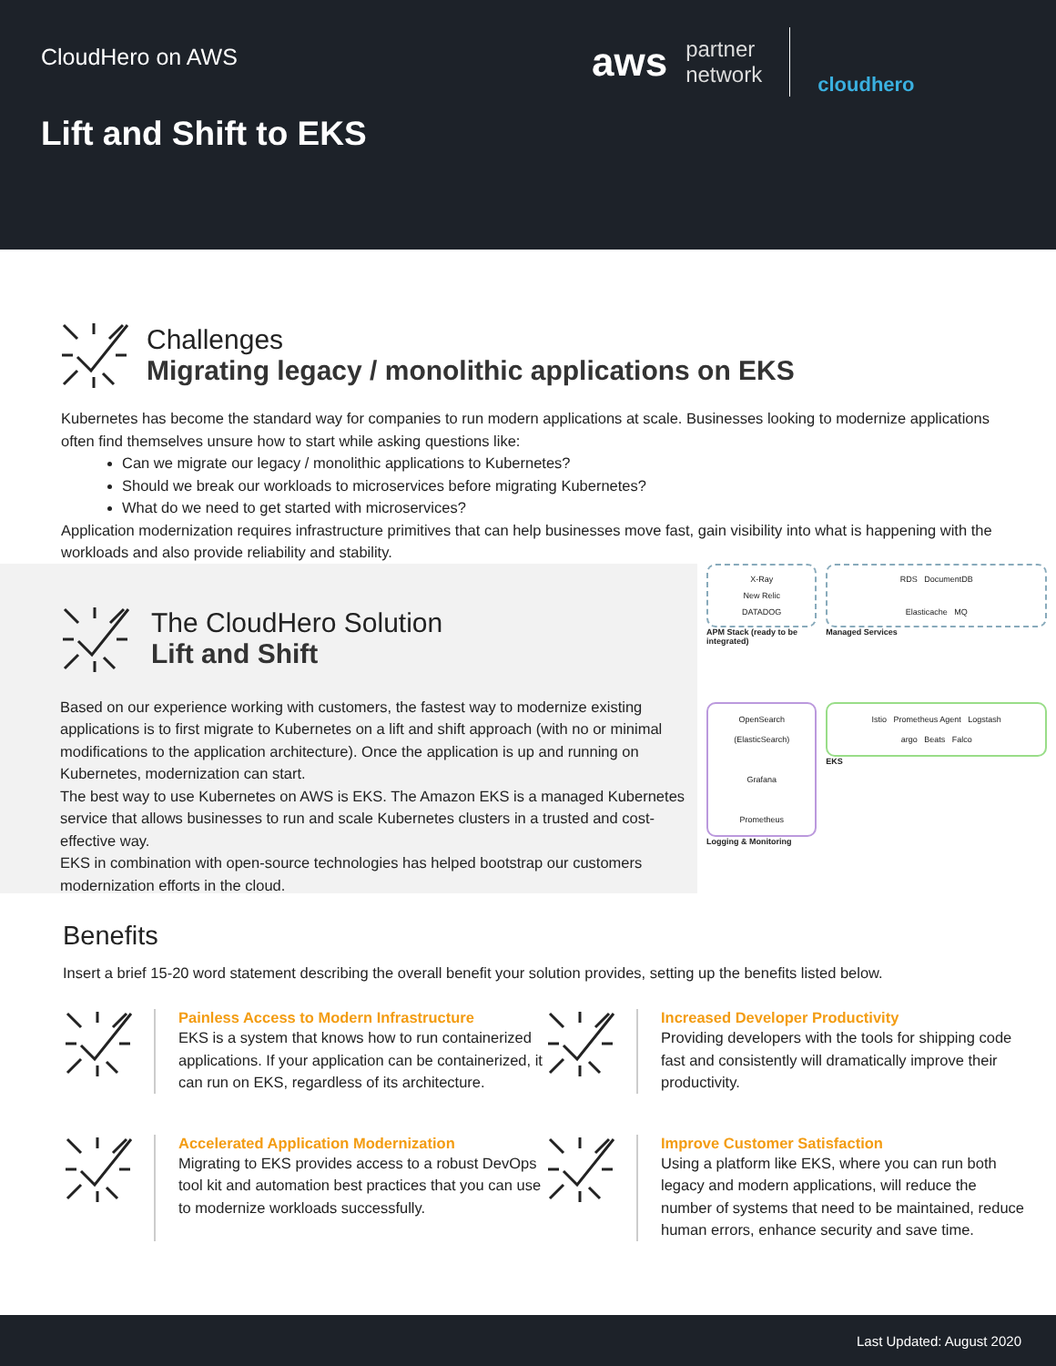CloudHero on AWS
Lift and Shift to EKS
aws
partner
network
cloudhero
Challenges
Migrating legacy / monolithic applications on EKS
Kubernetes has become the standard way for companies to run modern applications at scale. Businesses looking to modernize applications often find themselves unsure how to start while asking questions like:
Can we migrate our legacy / monolithic applications to Kubernetes?
Should we break our workloads to microservices before migrating Kubernetes?
What do we need to get started with microservices?
Application modernization requires infrastructure primitives that can help businesses move fast, gain visibility into what is happening with the workloads and also provide reliability and stability.
The CloudHero Solution
Lift and Shift
Based on our experience working with customers, the fastest way to modernize existing applications is to first migrate to Kubernetes on a lift and shift approach (with no or minimal modifications to the application architecture). Once the application is up and running on Kubernetes, modernization can start.
The best way to use Kubernetes on AWS is EKS. The Amazon EKS is a managed Kubernetes service that allows businesses to run and scale Kubernetes clusters in a trusted and cost-effective way.
EKS in combination with open-source technologies has helped bootstrap our customers modernization efforts in the cloud.
X-Ray
New Relic
DATADOG
APM Stack (ready to be integrated)
RDS DocumentDB
Elasticache MQ
Managed Services
OpenSearch (ElasticSearch)
Grafana
Prometheus
Logging & Monitoring
Istio Prometheus Agent Logstash
argo Beats Falco
EKS
Benefits
Insert a brief 15-20 word statement describing the overall benefit your solution provides, setting up the benefits listed below.
Painless Access to Modern Infrastructure
EKS is a system that knows how to run containerized applications. If your application can be containerized, it can run on EKS, regardless of its architecture.
Increased Developer Productivity
Providing developers with the tools for shipping code fast and consistently will dramatically improve their productivity.
Accelerated Application Modernization
Migrating to EKS provides access to a robust DevOps tool kit and automation best practices that you can use to modernize workloads successfully.
Improve Customer Satisfaction
Using a platform like EKS, where you can run both legacy and modern applications, will reduce the number of systems that need to be maintained, reduce human errors, enhance security and save time.
Last Updated: August 2020